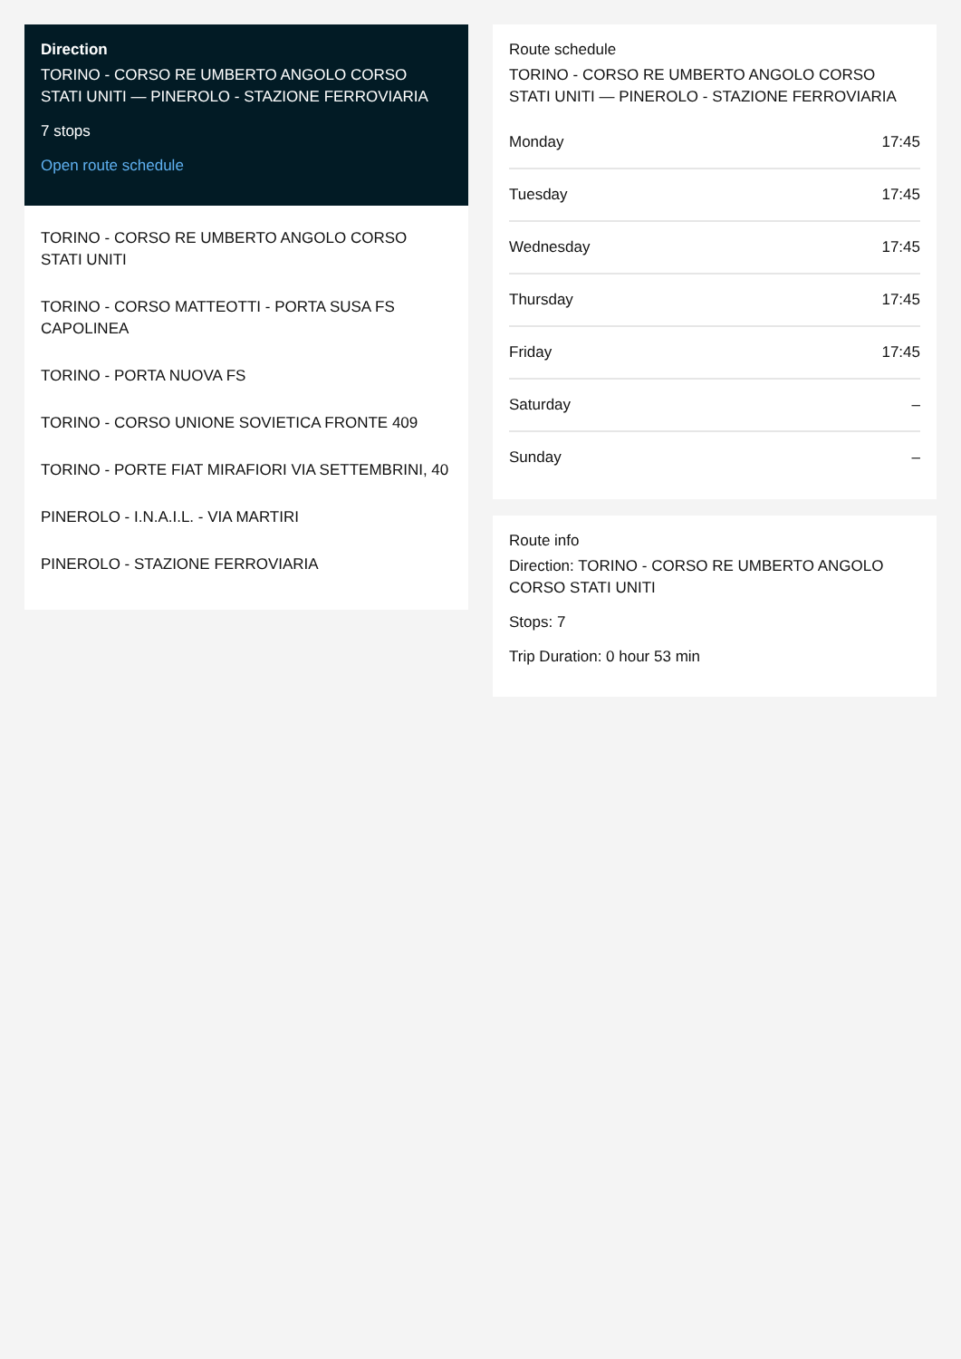Direction
TORINO - CORSO RE UMBERTO ANGOLO CORSO STATI UNITI — PINEROLO - STAZIONE FERROVIARIA
7 stops
Open route schedule
TORINO - CORSO RE UMBERTO ANGOLO CORSO STATI UNITI
TORINO - CORSO MATTEOTTI - PORTA SUSA FS CAPOLINEA
TORINO - PORTA NUOVA FS
TORINO - CORSO UNIONE SOVIETICA FRONTE 409
TORINO - PORTE FIAT MIRAFIORI VIA SETTEMBRINI, 40
PINEROLO - I.N.A.I.L. - VIA MARTIRI
PINEROLO - STAZIONE FERROVIARIA
Route schedule
TORINO - CORSO RE UMBERTO ANGOLO CORSO STATI UNITI — PINEROLO - STAZIONE FERROVIARIA
| Monday | 17:45 |
| Tuesday | 17:45 |
| Wednesday | 17:45 |
| Thursday | 17:45 |
| Friday | 17:45 |
| Saturday | – |
| Sunday | – |
Route info
Direction: TORINO - CORSO RE UMBERTO ANGOLO CORSO STATI UNITI
Stops: 7
Trip Duration: 0 hour 53 min